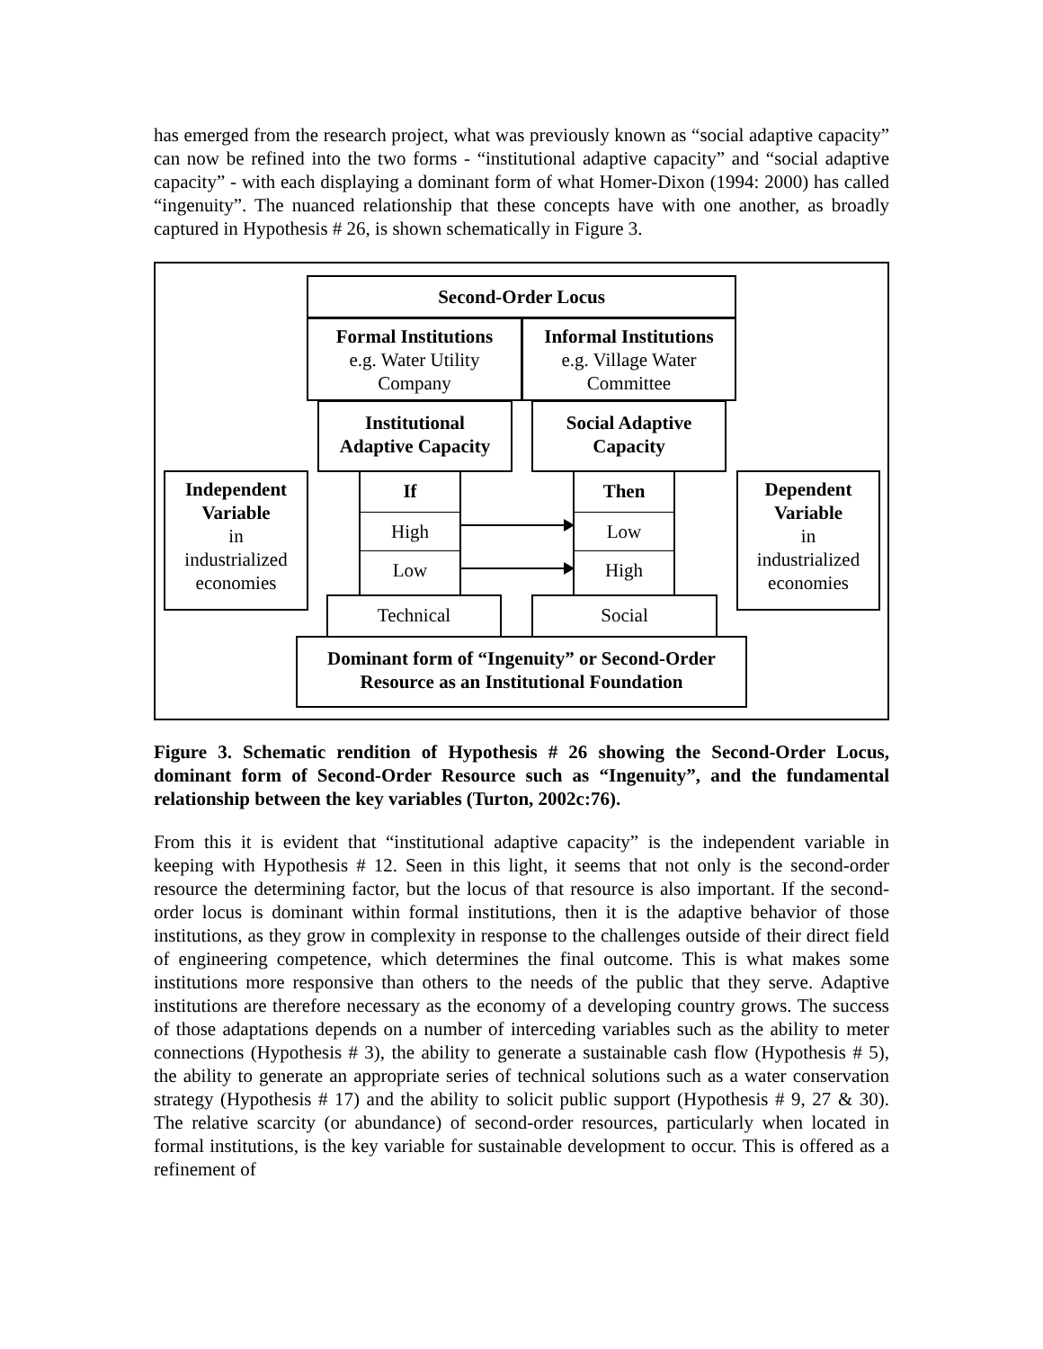has emerged from the research project, what was previously known as “social adaptive capacity” can now be refined into the two forms - “institutional adaptive capacity” and “social adaptive capacity” - with each displaying a dominant form of what Homer-Dixon (1994: 2000) has called “ingenuity”. The nuanced relationship that these concepts have with one another, as broadly captured in Hypothesis # 26, is shown schematically in Figure 3.
Second-Order Locus
Formal Institutions
e.g. Water Utility
Company
Informal Institutions
e.g. Village Water
Committee
Institutional
Adaptive Capacity
Social Adaptive
Capacity
Independent Variable
in
industrialized
economies
Dependent Variable
in
industrialized
economies
If
High
Low
Then
Low
High
Technical Social
Dominant form of “Ingenuity” or Second-Order
Resource as an Institutional Foundation
Figure 3. Schematic rendition of Hypothesis # 26 showing the Second-Order Locus, dominant form of Second-Order Resource such as “Ingenuity”, and the fundamental relationship between the key variables (Turton, 2002c:76).
From this it is evident that “institutional adaptive capacity” is the independent variable in keeping with Hypothesis # 12. Seen in this light, it seems that not only is the second-order resource the determining factor, but the locus of that resource is also important. If the second-order locus is dominant within formal institutions, then it is the adaptive behavior of those institutions, as they grow in complexity in response to the challenges outside of their direct field of engineering competence, which determines the final outcome. This is what makes some institutions more responsive than others to the needs of the public that they serve. Adaptive institutions are therefore necessary as the economy of a developing country grows. The success of those adaptations depends on a number of interceding variables such as the ability to meter connections (Hypothesis # 3), the ability to generate a sustainable cash flow (Hypothesis # 5), the ability to generate an appropriate series of technical solutions such as a water conservation strategy (Hypothesis # 17) and the ability to solicit public support (Hypothesis # 9, 27 & 30). The relative scarcity (or abundance) of second-order resources, particularly when located in formal institutions, is the key variable for sustainable development to occur. This is offered as a refinement of